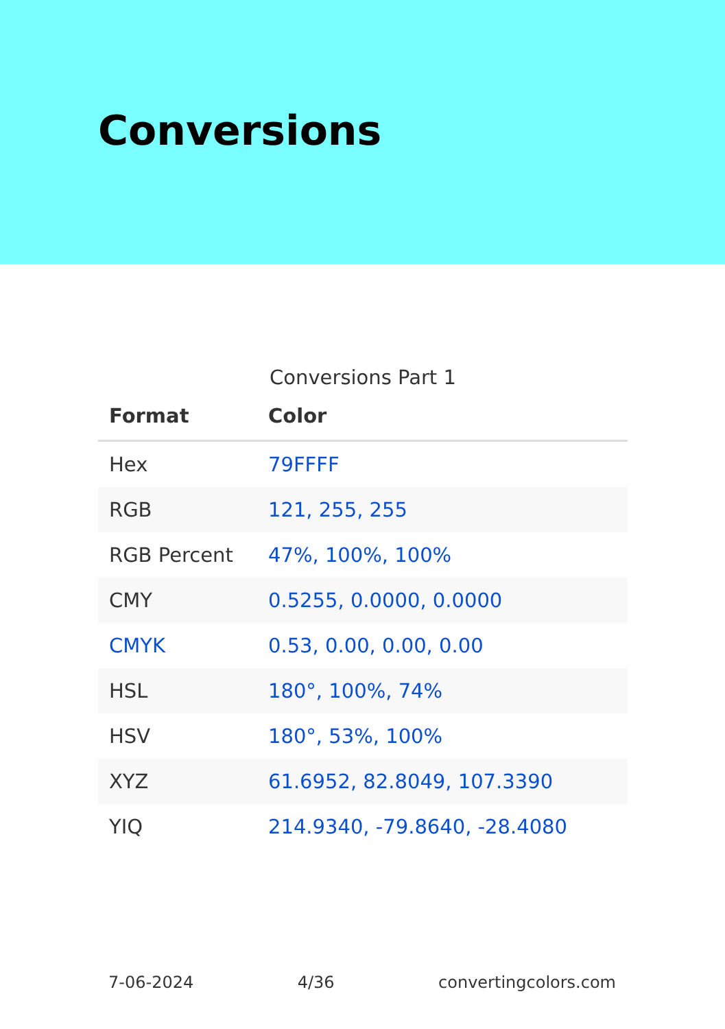Conversions
Conversions Part 1
| Format | Color |
| --- | --- |
| Hex | 79FFFF |
| RGB | 121, 255, 255 |
| RGB Percent | 47%, 100%, 100% |
| CMY | 0.5255, 0.0000, 0.0000 |
| CMYK | 0.53, 0.00, 0.00, 0.00 |
| HSL | 180°, 100%, 74% |
| HSV | 180°, 53%, 100% |
| XYZ | 61.6952, 82.8049, 107.3390 |
| YIQ | 214.9340, -79.8640, -28.4080 |
7-06-2024 4/36 convertingcolors.com